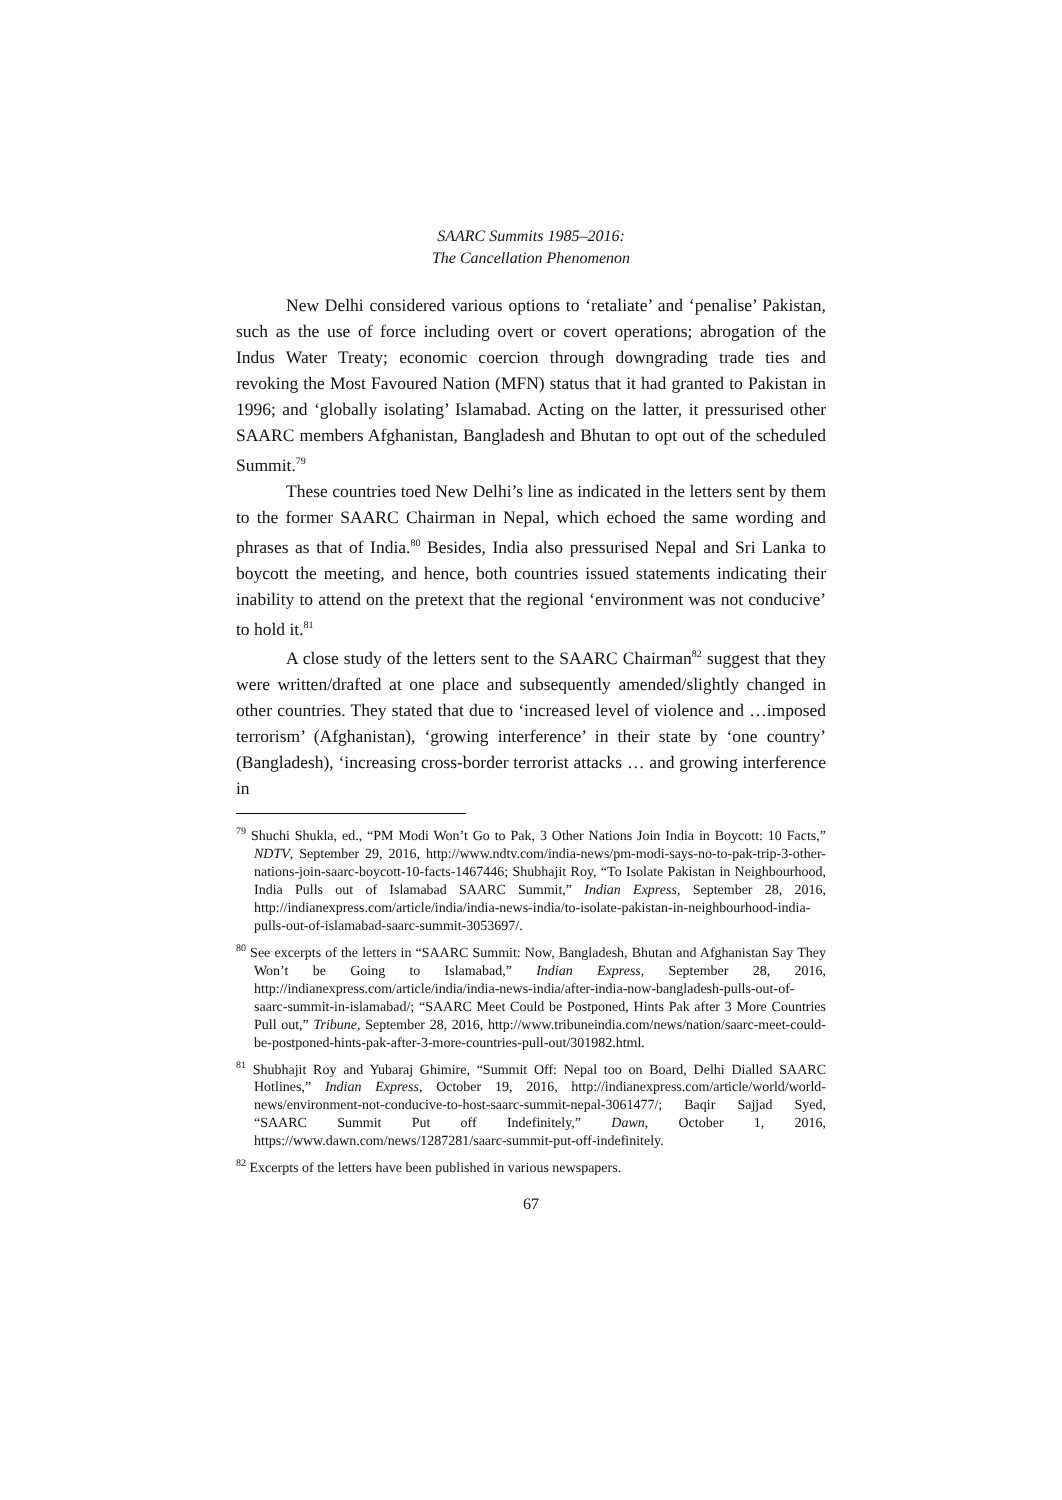SAARC Summits 1985–2016:
The Cancellation Phenomenon
New Delhi considered various options to ‘retaliate’ and ‘penalise’ Pakistan, such as the use of force including overt or covert operations; abrogation of the Indus Water Treaty; economic coercion through downgrading trade ties and revoking the Most Favoured Nation (MFN) status that it had granted to Pakistan in 1996; and ‘globally isolating’ Islamabad. Acting on the latter, it pressurised other SAARC members Afghanistan, Bangladesh and Bhutan to opt out of the scheduled Summit.<sup>79</sup>
These countries toed New Delhi’s line as indicated in the letters sent by them to the former SAARC Chairman in Nepal, which echoed the same wording and phrases as that of India.<sup>80</sup> Besides, India also pressurised Nepal and Sri Lanka to boycott the meeting, and hence, both countries issued statements indicating their inability to attend on the pretext that the regional ‘environment was not conducive’ to hold it.<sup>81</sup>
A close study of the letters sent to the SAARC Chairman<sup>82</sup> suggest that they were written/drafted at one place and subsequently amended/slightly changed in other countries. They stated that due to ‘increased level of violence and …imposed terrorism’ (Afghanistan), ‘growing interference’ in their state by ‘one country’ (Bangladesh), ‘increasing cross-border terrorist attacks … and growing interference in
<sup>79</sup> Shuchi Shukla, ed., “PM Modi Won’t Go to Pak, 3 Other Nations Join India in Boycott: 10 Facts,” NDTV, September 29, 2016, http://www.ndtv.com/india-news/pm-modi-says-no-to-pak-trip-3-other-nations-join-saarc-boycott-10-facts-1467446; Shubhajit Roy, “To Isolate Pakistan in Neighbourhood, India Pulls out of Islamabad SAARC Summit,” Indian Express, September 28, 2016, http://indianexpress.com/article/india/india-news-india/to-isolate-pakistan-in-neighbourhood-india-pulls-out-of-islamabad-saarc-summit-3053697/.
<sup>80</sup> See excerpts of the letters in “SAARC Summit: Now, Bangladesh, Bhutan and Afghanistan Say They Won’t be Going to Islamabad,” Indian Express, September 28, 2016, http://indianexpress.com/article/india/india-news-india/after-india-now-bangladesh-pulls-out-of-saarc-summit-in-islamabad/; “SAARC Meet Could be Postponed, Hints Pak after 3 More Countries Pull out,” Tribune, September 28, 2016, http://www.tribuneindia.com/news/nation/saarc-meet-could-be-postponed-hints-pak-after-3-more-countries-pull-out/301982.html.
<sup>81</sup> Shubhajit Roy and Yubaraj Ghimire, “Summit Off: Nepal too on Board, Delhi Dialled SAARC Hotlines,” Indian Express, October 19, 2016, http://indianexpress.com/article/world/world-news/environment-not-conducive-to-host-saarc-summit-nepal-3061477/; Baqir Sajjad Syed, “SAARC Summit Put off Indefinitely,” Dawn, October 1, 2016, https://www.dawn.com/news/1287281/saarc-summit-put-off-indefinitely.
<sup>82</sup> Excerpts of the letters have been published in various newspapers.
67